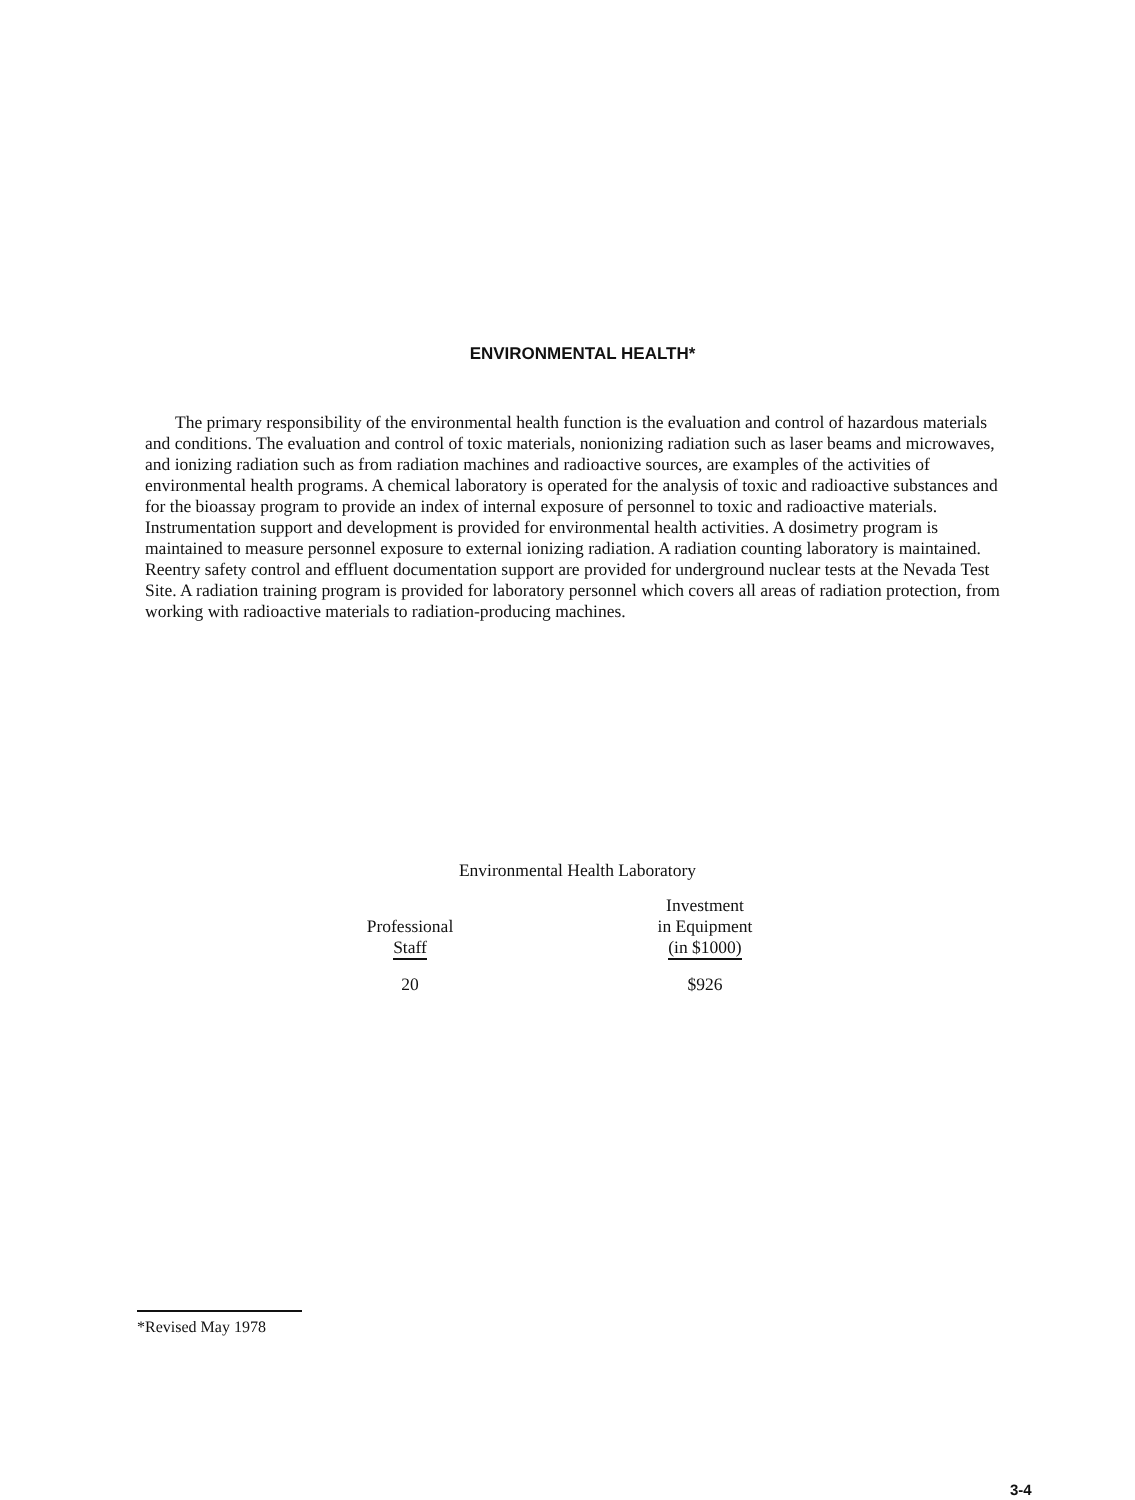ENVIRONMENTAL HEALTH*
The primary responsibility of the environmental health function is the evaluation and control of hazardous materials and conditions. The evaluation and control of toxic materials, nonionizing radiation such as laser beams and microwaves, and ionizing radiation such as from radiation machines and radioactive sources, are examples of the activities of environmental health programs. A chemical laboratory is operated for the analysis of toxic and radioactive substances and for the bioassay program to provide an index of internal exposure of personnel to toxic and radioactive materials. Instrumentation support and development is provided for environmental health activities. A dosimetry program is maintained to measure personnel exposure to external ionizing radiation. A radiation counting laboratory is maintained. Reentry safety control and effluent documentation support are provided for underground nuclear tests at the Nevada Test Site. A radiation training program is provided for laboratory personnel which covers all areas of radiation protection, from working with radioactive materials to radiation-producing machines.
Environmental Health Laboratory
| Professional Staff | | Investment in Equipment (in $1000) |
| --- | --- | --- |
| 20 | | $926 |
*Revised May 1978
3-4